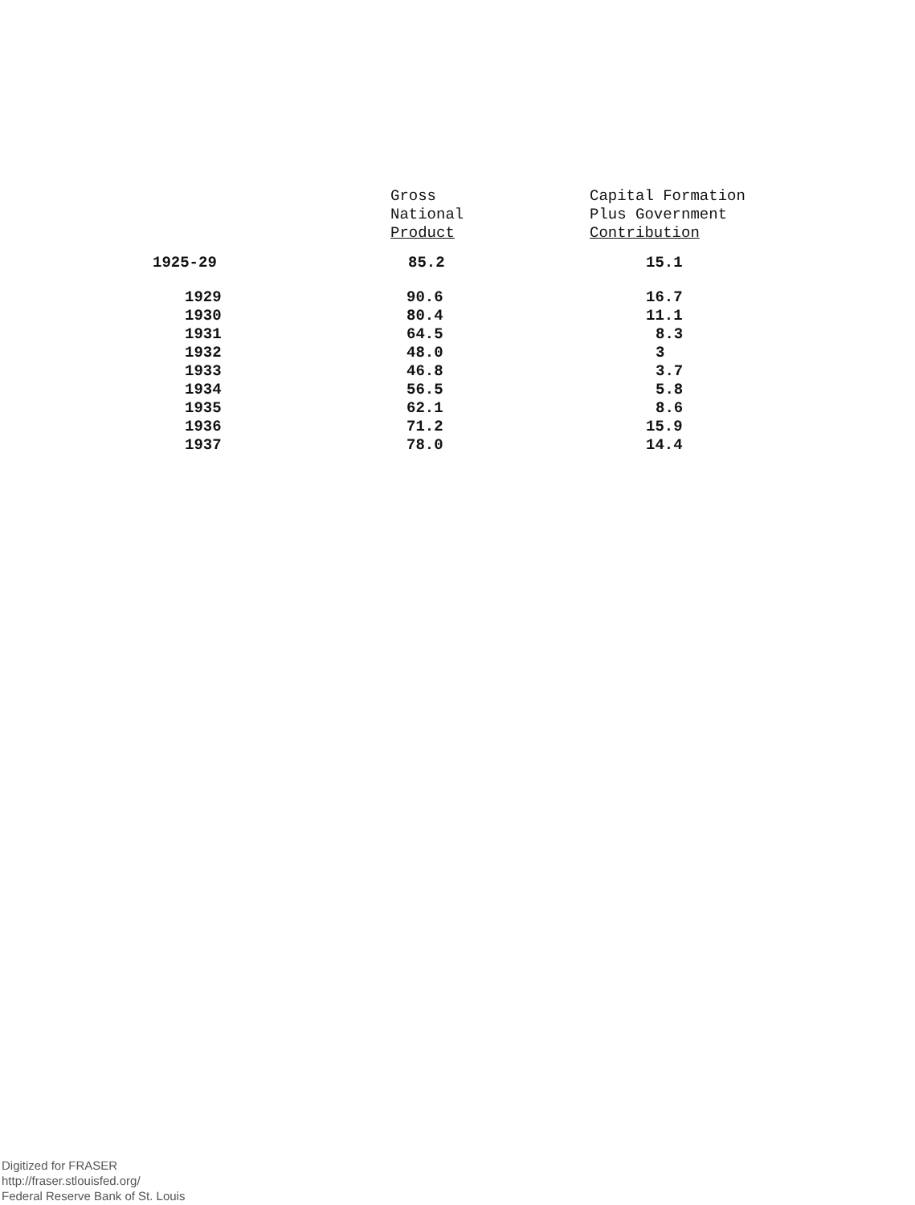| | Gross National Product | Capital Formation Plus Government Contribution |
| --- | --- | --- |
| 1925-29 | 85.2 | 15.1 |
| 1929 | 90.6 | 16.7 |
| 1930 | 80.4 | 11.1 |
| 1931 | 64.5 | 8.3 |
| 1932 | 48.0 | 3 |
| 1933 | 46.8 | 3.7 |
| 1934 | 56.5 | 5.8 |
| 1935 | 62.1 | 8.6 |
| 1936 | 71.2 | 15.9 |
| 1937 | 78.0 | 14.4 |
Digitized for FRASER
http://fraser.stlouisfed.org/
Federal Reserve Bank of St. Louis